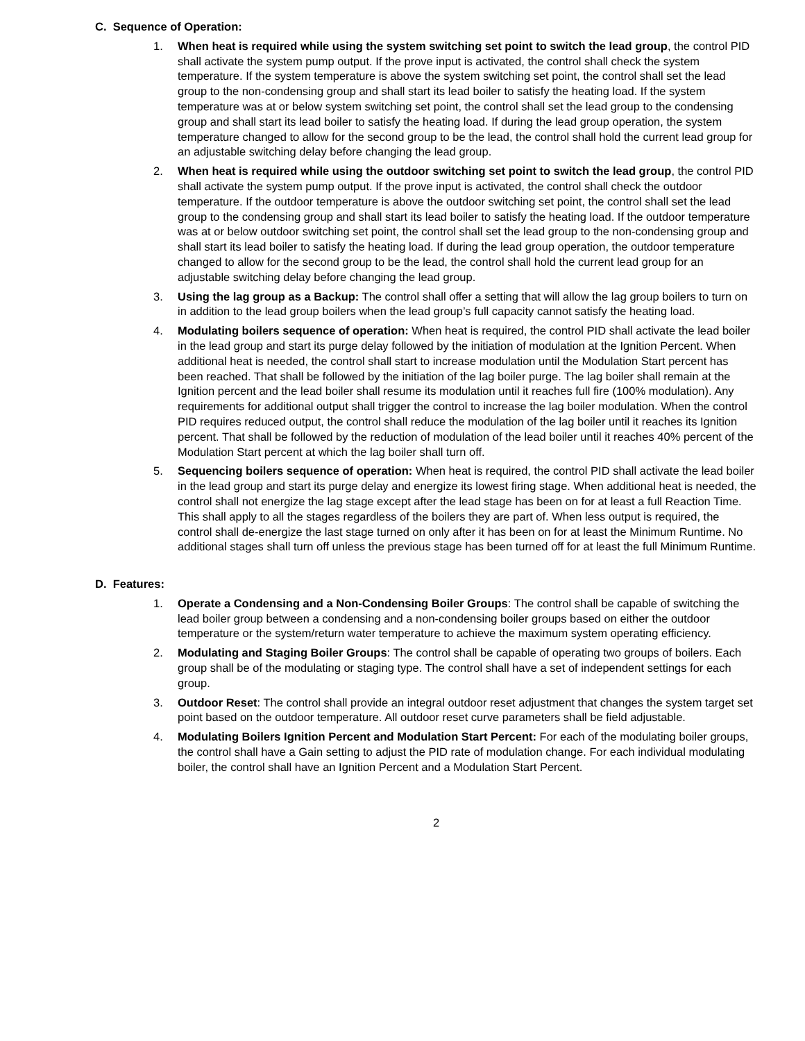C. Sequence of Operation:
1. When heat is required while using the system switching set point to switch the lead group, the control PID shall activate the system pump output. If the prove input is activated, the control shall check the system temperature. If the system temperature is above the system switching set point, the control shall set the lead group to the non-condensing group and shall start its lead boiler to satisfy the heating load. If the system temperature was at or below system switching set point, the control shall set the lead group to the condensing group and shall start its lead boiler to satisfy the heating load. If during the lead group operation, the system temperature changed to allow for the second group to be the lead, the control shall hold the current lead group for an adjustable switching delay before changing the lead group.
2. When heat is required while using the outdoor switching set point to switch the lead group, the control PID shall activate the system pump output. If the prove input is activated, the control shall check the outdoor temperature. If the outdoor temperature is above the outdoor switching set point, the control shall set the lead group to the condensing group and shall start its lead boiler to satisfy the heating load. If the outdoor temperature was at or below outdoor switching set point, the control shall set the lead group to the non-condensing group and shall start its lead boiler to satisfy the heating load. If during the lead group operation, the outdoor temperature changed to allow for the second group to be the lead, the control shall hold the current lead group for an adjustable switching delay before changing the lead group.
3. Using the lag group as a Backup: The control shall offer a setting that will allow the lag group boilers to turn on in addition to the lead group boilers when the lead group’s full capacity cannot satisfy the heating load.
4. Modulating boilers sequence of operation: When heat is required, the control PID shall activate the lead boiler in the lead group and start its purge delay followed by the initiation of modulation at the Ignition Percent. When additional heat is needed, the control shall start to increase modulation until the Modulation Start percent has been reached. That shall be followed by the initiation of the lag boiler purge. The lag boiler shall remain at the Ignition percent and the lead boiler shall resume its modulation until it reaches full fire (100% modulation). Any requirements for additional output shall trigger the control to increase the lag boiler modulation. When the control PID requires reduced output, the control shall reduce the modulation of the lag boiler until it reaches its Ignition percent. That shall be followed by the reduction of modulation of the lead boiler until it reaches 40% percent of the Modulation Start percent at which the lag boiler shall turn off.
5. Sequencing boilers sequence of operation: When heat is required, the control PID shall activate the lead boiler in the lead group and start its purge delay and energize its lowest firing stage. When additional heat is needed, the control shall not energize the lag stage except after the lead stage has been on for at least a full Reaction Time. This shall apply to all the stages regardless of the boilers they are part of. When less output is required, the control shall de-energize the last stage turned on only after it has been on for at least the Minimum Runtime. No additional stages shall turn off unless the previous stage has been turned off for at least the full Minimum Runtime.
D. Features:
1. Operate a Condensing and a Non-Condensing Boiler Groups: The control shall be capable of switching the lead boiler group between a condensing and a non-condensing boiler groups based on either the outdoor temperature or the system/return water temperature to achieve the maximum system operating efficiency.
2. Modulating and Staging Boiler Groups: The control shall be capable of operating two groups of boilers. Each group shall be of the modulating or staging type. The control shall have a set of independent settings for each group.
3. Outdoor Reset: The control shall provide an integral outdoor reset adjustment that changes the system target set point based on the outdoor temperature. All outdoor reset curve parameters shall be field adjustable.
4. Modulating Boilers Ignition Percent and Modulation Start Percent: For each of the modulating boiler groups, the control shall have a Gain setting to adjust the PID rate of modulation change. For each individual modulating boiler, the control shall have an Ignition Percent and a Modulation Start Percent.
2